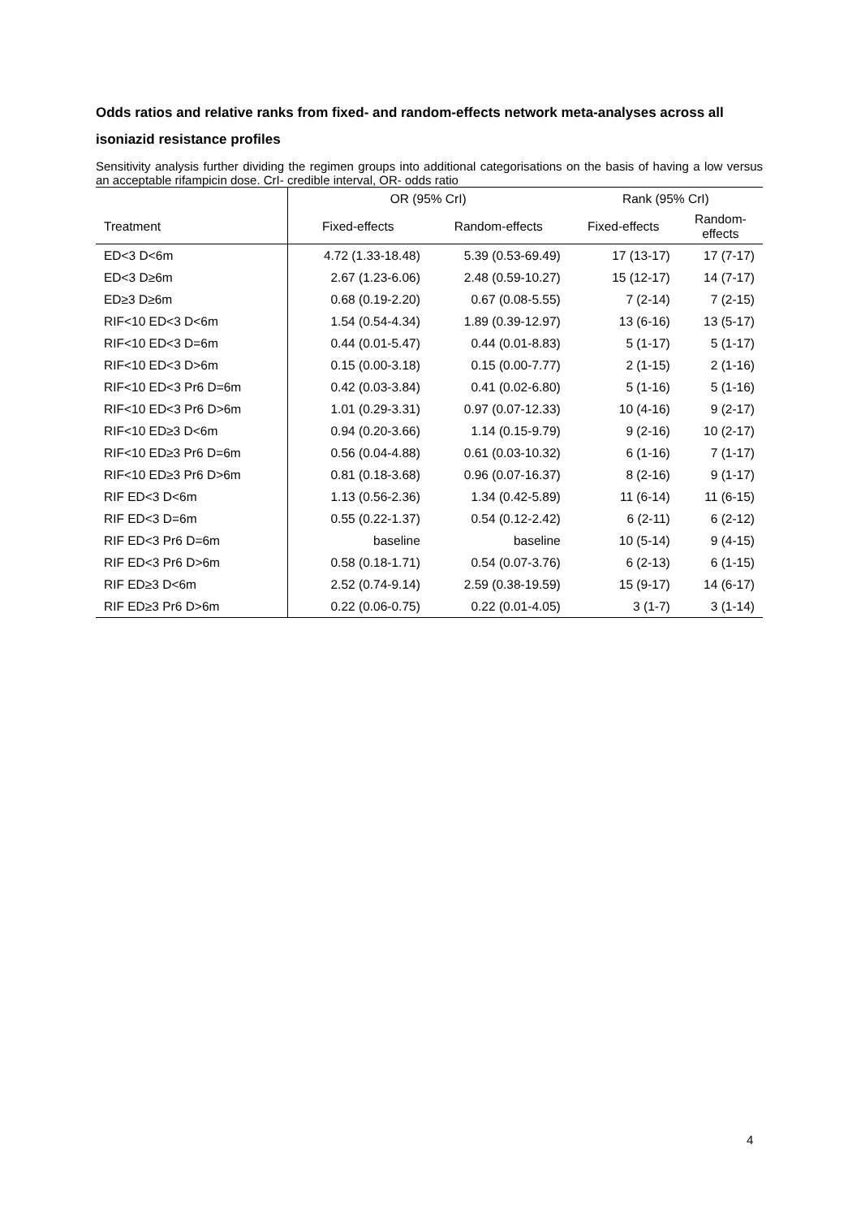Odds ratios and relative ranks from fixed- and random-effects network meta-analyses across all isoniazid resistance profiles
Sensitivity analysis further dividing the regimen groups into additional categorisations on the basis of having a low versus an acceptable rifampicin dose. CrI- credible interval, OR- odds ratio
| | OR (95% CrI) | | Rank (95% CrI) | |
| --- | --- | --- | --- | --- |
| Treatment | Fixed-effects | Random-effects | Fixed-effects | Random- effects |
| ED<3 D<6m | 4.72 (1.33-18.48) | 5.39 (0.53-69.49) | 17 (13-17) | 17 (7-17) |
| ED<3 D≥6m | 2.67 (1.23-6.06) | 2.48 (0.59-10.27) | 15 (12-17) | 14 (7-17) |
| ED≥3 D≥6m | 0.68 (0.19-2.20) | 0.67 (0.08-5.55) | 7 (2-14) | 7 (2-15) |
| RIF<10 ED<3 D<6m | 1.54 (0.54-4.34) | 1.89 (0.39-12.97) | 13 (6-16) | 13 (5-17) |
| RIF<10 ED<3 D=6m | 0.44 (0.01-5.47) | 0.44 (0.01-8.83) | 5 (1-17) | 5 (1-17) |
| RIF<10 ED<3 D>6m | 0.15 (0.00-3.18) | 0.15 (0.00-7.77) | 2 (1-15) | 2 (1-16) |
| RIF<10 ED<3 Pr6 D=6m | 0.42 (0.03-3.84) | 0.41 (0.02-6.80) | 5 (1-16) | 5 (1-16) |
| RIF<10 ED<3 Pr6 D>6m | 1.01 (0.29-3.31) | 0.97 (0.07-12.33) | 10 (4-16) | 9 (2-17) |
| RIF<10 ED≥3 D<6m | 0.94 (0.20-3.66) | 1.14 (0.15-9.79) | 9 (2-16) | 10 (2-17) |
| RIF<10 ED≥3 Pr6 D=6m | 0.56 (0.04-4.88) | 0.61 (0.03-10.32) | 6 (1-16) | 7 (1-17) |
| RIF<10 ED≥3 Pr6 D>6m | 0.81 (0.18-3.68) | 0.96 (0.07-16.37) | 8 (2-16) | 9 (1-17) |
| RIF ED<3 D<6m | 1.13 (0.56-2.36) | 1.34 (0.42-5.89) | 11 (6-14) | 11 (6-15) |
| RIF ED<3 D=6m | 0.55 (0.22-1.37) | 0.54 (0.12-2.42) | 6 (2-11) | 6 (2-12) |
| RIF ED<3 Pr6 D=6m | baseline | baseline | 10 (5-14) | 9 (4-15) |
| RIF ED<3 Pr6 D>6m | 0.58 (0.18-1.71) | 0.54 (0.07-3.76) | 6 (2-13) | 6 (1-15) |
| RIF ED≥3 D<6m | 2.52 (0.74-9.14) | 2.59 (0.38-19.59) | 15 (9-17) | 14 (6-17) |
| RIF ED≥3 Pr6 D>6m | 0.22 (0.06-0.75) | 0.22 (0.01-4.05) | 3 (1-7) | 3 (1-14) |
4